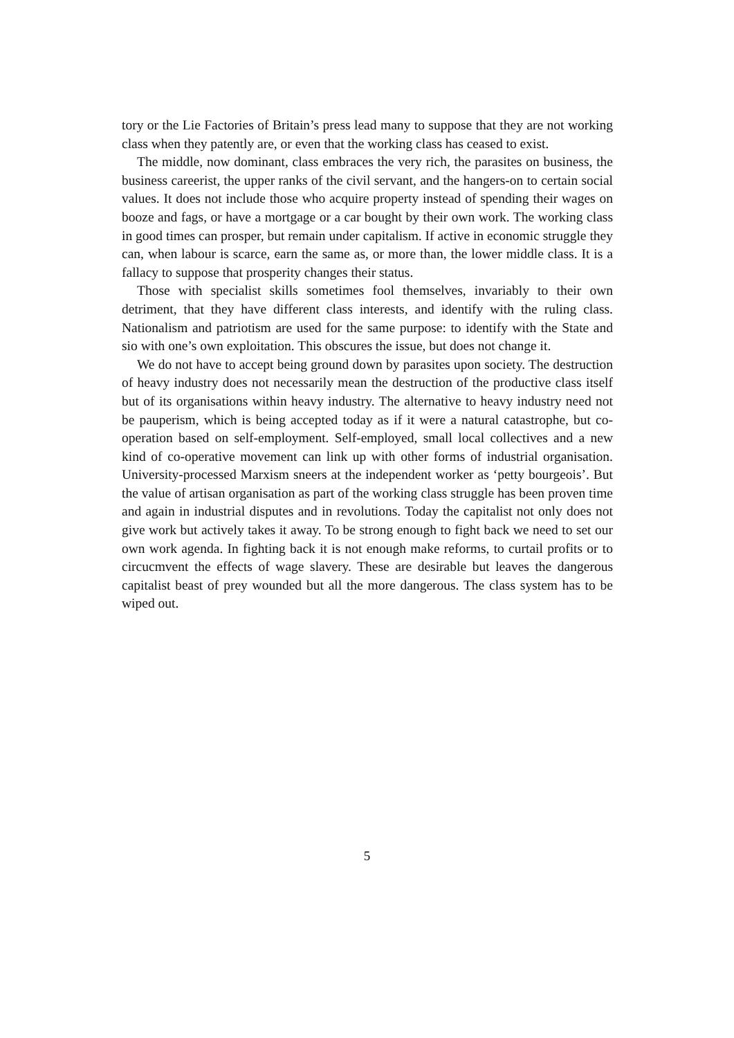tory or the Lie Factories of Britain’s press lead many to suppose that they are not working class when they patently are, or even that the working class has ceased to exist.
The middle, now dominant, class embraces the very rich, the parasites on business, the business careerist, the upper ranks of the civil servant, and the hangers-on to certain social values. It does not include those who acquire property instead of spending their wages on booze and fags, or have a mortgage or a car bought by their own work. The working class in good times can prosper, but remain under capitalism. If active in economic struggle they can, when labour is scarce, earn the same as, or more than, the lower middle class. It is a fallacy to suppose that prosperity changes their status.
Those with specialist skills sometimes fool themselves, invariably to their own detriment, that they have different class interests, and identify with the ruling class. Nationalism and patriotism are used for the same purpose: to identify with the State and sio with one’s own exploitation. This obscures the issue, but does not change it.
We do not have to accept being ground down by parasites upon society. The destruction of heavy industry does not necessarily mean the destruction of the productive class itself but of its organisations within heavy industry. The alternative to heavy industry need not be pauperism, which is being accepted today as if it were a natural catastrophe, but co-operation based on self-employment. Self-employed, small local collectives and a new kind of co-operative movement can link up with other forms of industrial organisation. University-processed Marxism sneers at the independent worker as ‘petty bourgeois’. But the value of artisan organisation as part of the working class struggle has been proven time and again in industrial disputes and in revolutions. Today the capitalist not only does not give work but actively takes it away. To be strong enough to fight back we need to set our own work agenda. In fighting back it is not enough make reforms, to curtail profits or to circucmvent the effects of wage slavery. These are desirable but leaves the dangerous capitalist beast of prey wounded but all the more dangerous. The class system has to be wiped out.
5